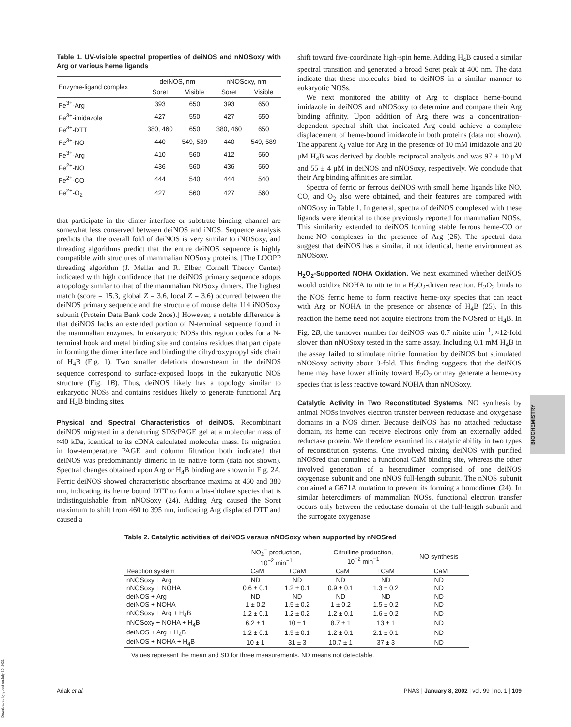Table 1. UV-visible spectral properties of deiNOS and nNOSoxy with Arg or various heme ligands
| Enzyme-ligand complex | deiNOS, nm | | nNOSoxy, nm | |
| --- | --- | --- | --- | --- |
| | Soret | Visible | Soret | Visible |
| Fe<sup>3+</sup>-Arg | 393 | 650 | 393 | 650 |
| Fe<sup>3+</sup>-imidazole | 427 | 550 | 427 | 550 |
| Fe<sup>3+</sup>-DTT | 380, 460 | 650 | 380, 460 | 650 |
| Fe<sup>3+</sup>-NO | 440 | 549, 589 | 440 | 549, 589 |
| Fe<sup>3+</sup>-Arg | 410 | 560 | 412 | 560 |
| Fe<sup>2+</sup>-NO | 436 | 560 | 436 | 560 |
| Fe<sup>2+</sup>-CO | 444 | 540 | 444 | 540 |
| Fe<sup>2+</sup>-O<sub>2</sub> | 427 | 560 | 427 | 560 |
that participate in the dimer interface or substrate binding channel are somewhat less conserved between deiNOS and iNOS. Sequence analysis predicts that the overall fold of deiNOS is very similar to iNOSoxy, and threading algorithms predict that the entire deiNOS sequence is highly compatible with structures of mammalian NOSoxy proteins. [The LOOPP threading algorithm (J. Mellar and R. Elber, Cornell Theory Center) indicated with high confidence that the deiNOS primary sequence adopts a topology similar to that of the mammalian NOSoxy dimers. The highest match (score = 15.3, global Z = 3.6, local Z = 3.6) occurred between the deiNOS primary sequence and the structure of mouse delta 114 iNOSoxy subunit (Protein Data Bank code 2nos).] However, a notable difference is that deiNOS lacks an extended portion of N-terminal sequence found in the mammalian enzymes. In eukaryotic NOSs this region codes for a N-terminal hook and metal binding site and contains residues that participate in forming the dimer interface and binding the dihydroxypropyl side chain of H<sub>4</sub>B (Fig. 1). Two smaller deletions downstream in the deiNOS sequence correspond to surface-exposed loops in the eukaryotic NOS structure (Fig. 1B). Thus, deiNOS likely has a topology similar to eukaryotic NOSs and contains residues likely to generate functional Arg and H<sub>4</sub>B binding sites.
Physical and Spectral Characteristics of deiNOS.
Recombinant deiNOS migrated in a denaturing SDS/PAGE gel at a molecular mass of ≈40 kDa, identical to its cDNA calculated molecular mass. Its migration in low-temperature PAGE and column filtration both indicated that deiNOS was predominantly dimeric in its native form (data not shown). Spectral changes obtained upon Arg or H<sub>4</sub>B binding are shown in Fig. 2A. Ferric deiNOS showed characteristic absorbance maxima at 460 and 380 nm, indicating its heme bound DTT to form a bis-thiolate species that is indistinguishable from nNOSoxy (24). Adding Arg caused the Soret maximum to shift from 460 to 395 nm, indicating Arg displaced DTT and caused a
shift toward five-coordinate high-spin heme. Adding H<sub>4</sub>B caused a similar spectral transition and generated a broad Soret peak at 400 nm. The data indicate that these molecules bind to deiNOS in a similar manner to eukaryotic NOSs.
We next monitored the ability of Arg to displace heme-bound imidazole in deiNOS and nNOSoxy to determine and compare their Arg binding affinity. Upon addition of Arg there was a concentration-dependent spectral shift that indicated Arg could achieve a complete displacement of heme-bound imidazole in both proteins (data not shown). The apparent k<sub>d</sub> value for Arg in the presence of 10 mM imidazole and 20 μM H<sub>4</sub>B was derived by double reciprocal analysis and was 97 ± 10 μM and 55 ± 4 μM in deiNOS and nNOSoxy, respectively. We conclude that their Arg binding affinities are similar.
Spectra of ferric or ferrous deiNOS with small heme ligands like NO, CO, and O<sub>2</sub> also were obtained, and their features are compared with nNOSoxy in Table 1. In general, spectra of deiNOS complexed with these ligands were identical to those previously reported for mammalian NOSs. This similarity extended to deiNOS forming stable ferrous heme-CO or heme-NO complexes in the presence of Arg (26). The spectral data suggest that deiNOS has a similar, if not identical, heme environment as nNOSoxy.
H<sub>2</sub>O<sub>2</sub>-Supported NOHA Oxidation.
We next examined whether deiNOS would oxidize NOHA to nitrite in a H<sub>2</sub>O<sub>2</sub>-driven reaction. H<sub>2</sub>O<sub>2</sub> binds to the NOS ferric heme to form reactive heme-oxy species that can react with Arg or NOHA in the presence or absence of H<sub>4</sub>B (25). In this reaction the heme need not acquire electrons from the NOSred or H<sub>4</sub>B. In Fig. 2B, the turnover number for deiNOS was 0.7 nitrite min<sup>−1</sup>, ≈12-fold slower than nNOSoxy tested in the same assay. Including 0.1 mM H<sub>4</sub>B in the assay failed to stimulate nitrite formation by deiNOS but stimulated nNOSoxy activity about 3-fold. This finding suggests that the deiNOS heme may have lower affinity toward H<sub>2</sub>O<sub>2</sub> or may generate a heme-oxy species that is less reactive toward NOHA than nNOSoxy.
Catalytic Activity in Two Reconstituted Systems.
NO synthesis by animal NOSs involves electron transfer between reductase and oxygenase domains in a NOS dimer. Because deiNOS has no attached reductase domain, its heme can receive electrons only from an externally added reductase protein. We therefore examined its catalytic ability in two types of reconstitution systems. One involved mixing deiNOS with purified nNOSred that contained a functional CaM binding site, whereas the other involved generation of a heterodimer comprised of one deiNOS oxygenase subunit and one nNOS full-length subunit. The nNOS subunit contained a G671A mutation to prevent its forming a homodimer (24). In similar heterodimers of mammalian NOSs, functional electron transfer occurs only between the reductase domain of the full-length subunit and the surrogate oxygenase
Table 2. Catalytic activities of deiNOS versus nNOSoxy when supported by nNOSred
| | NO<sub>2</sub><sup>−</sup> production, 10<sup>−2</sup> min<sup>−1</sup> | | Citrulline production, 10<sup>−2</sup> min<sup>−1</sup> | | NO synthesis |
| --- | --- | --- | --- | --- | --- |
| Reaction system | −CaM | +CaM | −CaM | +CaM | +CaM |
| nNOSoxy + Arg | ND | ND | ND | ND | ND |
| nNOSoxy + NOHA | 0.6 ± 0.1 | 1.2 ± 0.1 | 0.9 ± 0.1 | 1.3 ± 0.2 | ND |
| deiNOS + Arg | ND | ND | ND | ND | ND |
| deiNOS + NOHA | 1 ± 0.2 | 1.5 ± 0.2 | 1 ± 0.2 | 1.5 ± 0.2 | ND |
| nNOSoxy + Arg + H<sub>4</sub>B | 1.2 ± 0.1 | 1.2 ± 0.2 | 1.2 ± 0.1 | 1.6 ± 0.2 | ND |
| nNOSoxy + NOHA + H<sub>4</sub>B | 6.2 ± 1 | 10 ± 1 | 8.7 ± 1 | 13 ± 1 | ND |
| deiNOS + Arg + H<sub>4</sub>B | 1.2 ± 0.1 | 1.9 ± 0.1 | 1.2 ± 0.1 | 2.1 ± 0.1 | ND |
| deiNOS + NOHA + H<sub>4</sub>B | 10 ± 1 | 31 ± 3 | 10.7 ± 1 | 37 ± 3 | ND |
Values represent the mean and SD for three measurements. ND means not detectable.
BIOCHEMISTRY
Adak et al. PNAS | January 8, 2002 | vol. 99 | no. 1 | 109
Downloaded by guest on July 30, 2021